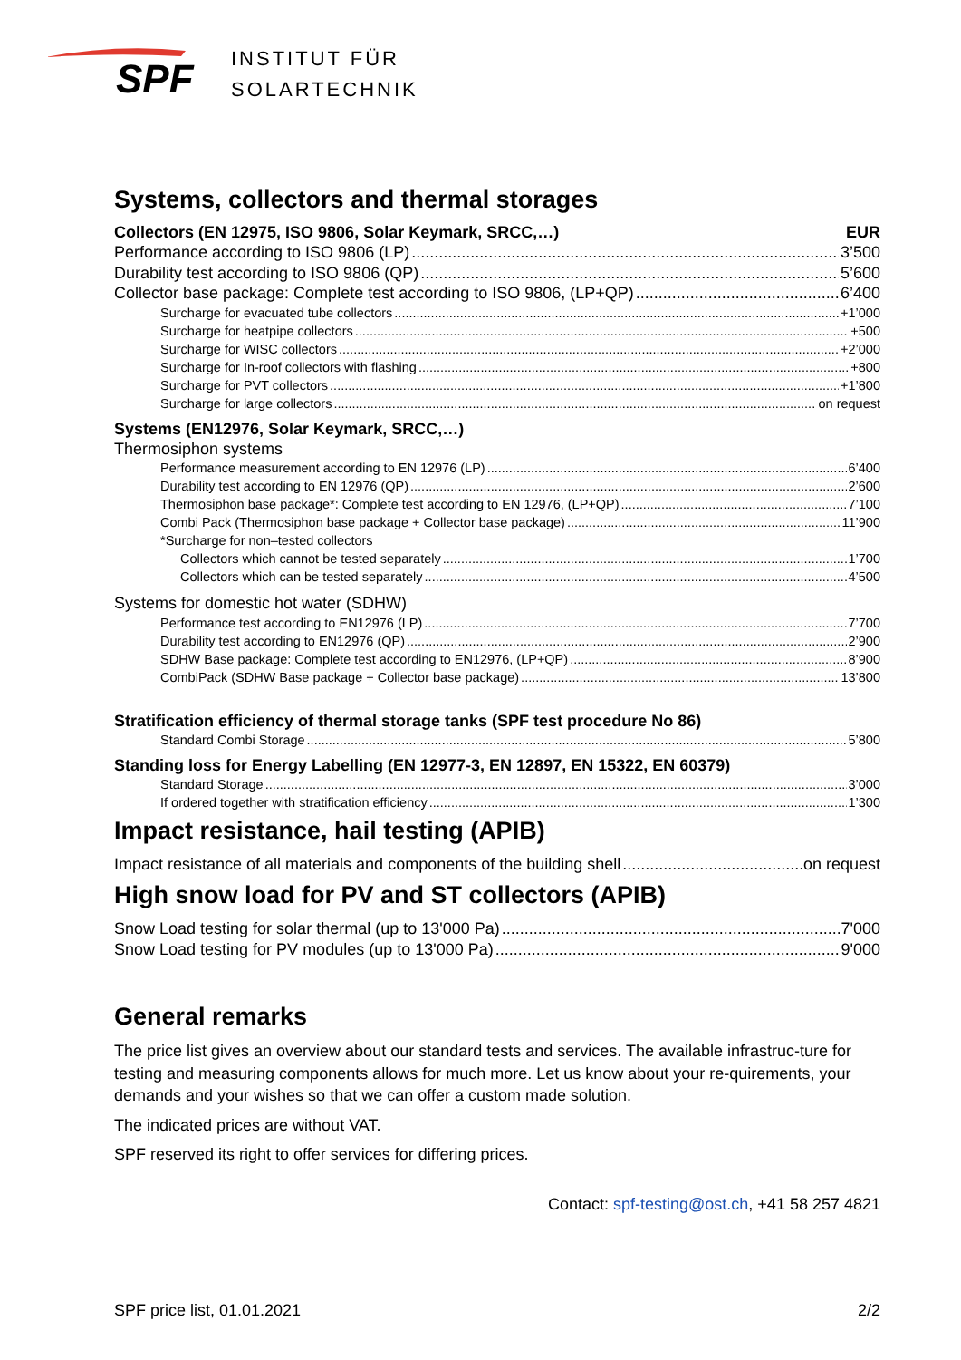SPF
INSTITUT FÜR
SOLARTECHNIK
Systems, collectors and thermal storages
Collectors (EN 12975, ISO 9806, Solar Keymark, SRCC,…)
EUR
Performance according to ISO 9806 (LP) 3’500
Durability test according to ISO 9806 (QP) 5’600
Collector base package: Complete test according to ISO 9806, (LP+QP) 6’400
Surcharge for evacuated tube collectors +1’000
Surcharge for heatpipe collectors +500
Surcharge for WISC collectors +2’000
Surcharge for In-roof collectors with flashing +800
Surcharge for PVT collectors +1’800
Surcharge for large collectors on request
Systems (EN12976, Solar Keymark, SRCC,…)
Thermosiphon systems
Performance measurement according to EN 12976 (LP) 6’400
Durability test according to EN 12976 (QP) 2’600
Thermosiphon base package*: Complete test according to EN 12976, (LP+QP) 7’100
Combi Pack (Thermosiphon base package + Collector base package) 11’900
*Surcharge for non–tested collectors
Collectors which cannot be tested separately 1’700
Collectors which can be tested separately 4’500
Systems for domestic hot water (SDHW)
Performance test according to EN12976 (LP) 7’700
Durability test according to EN12976 (QP) 2’900
SDHW Base package: Complete test according to EN12976, (LP+QP) 8’900
CombiPack (SDHW Base package + Collector base package) 13’800
Stratification efficiency of thermal storage tanks (SPF test procedure No 86)
Standard Combi Storage 5’800
Standing loss for Energy Labelling (EN 12977-3, EN 12897, EN 15322, EN 60379)
Standard Storage 3’000
If ordered together with stratification efficiency 1’300
Impact resistance, hail testing (APIB)
Impact resistance of all materials and components of the building shell on request
High snow load for PV and ST collectors (APIB)
Snow Load testing for solar thermal (up to 13'000 Pa) 7'000
Snow Load testing for PV modules (up to 13'000 Pa) 9'000
General remarks
The price list gives an overview about our standard tests and services. The available infrastruc-ture for testing and measuring components allows for much more. Let us know about your re-quirements, your demands and your wishes so that we can offer a custom made solution.
The indicated prices are without VAT.
SPF reserved its right to offer services for differing prices.
Contact: spf-testing@ost.ch, +41 58 257 4821
SPF price list, 01.01.2021 2/2